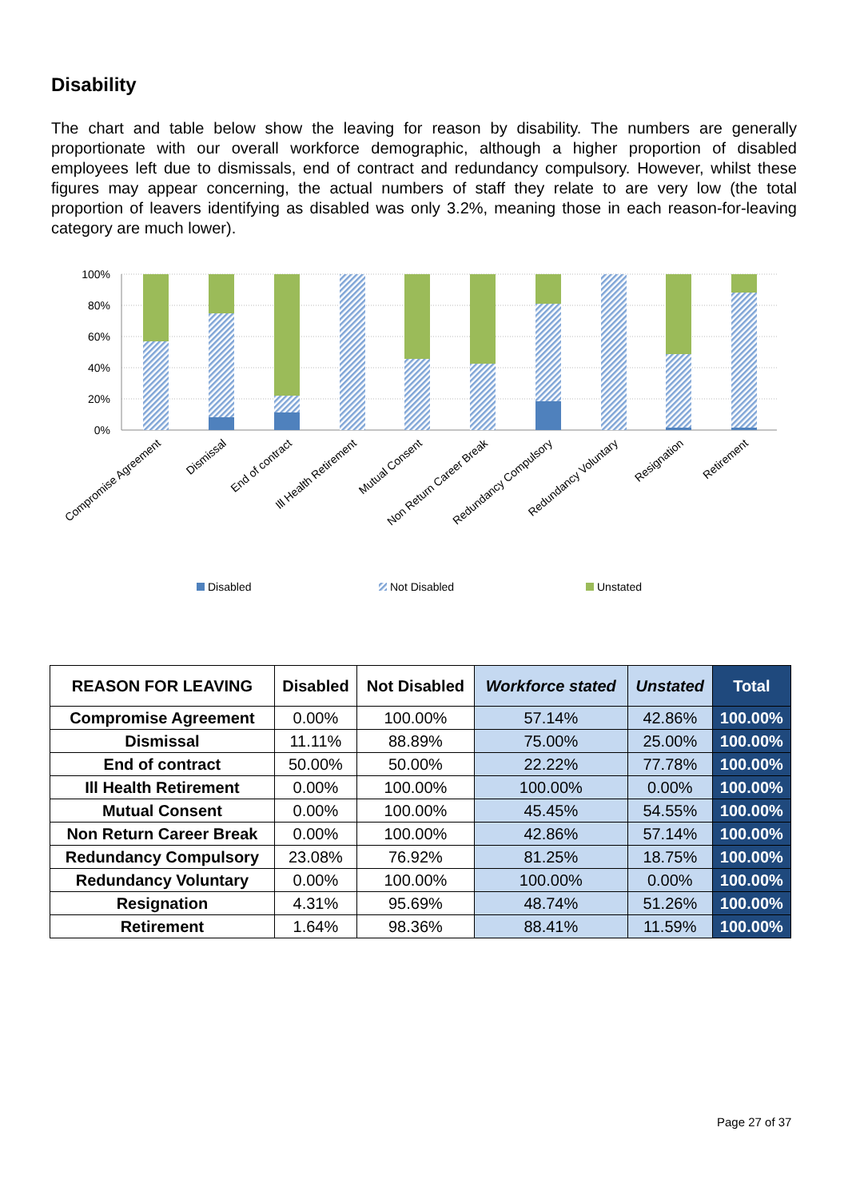Disability
The chart and table below show the leaving for reason by disability. The numbers are generally proportionate with our overall workforce demographic, although a higher proportion of disabled employees left due to dismissals, end of contract and redundancy compulsory. However, whilst these figures may appear concerning, the actual numbers of staff they relate to are very low (the total proportion of leavers identifying as disabled was only 3.2%, meaning those in each reason-for-leaving category are much lower).
100%
80%
60%
40%
20%
0%
Compromise Agreement
Dismissal
End of contract
Ill Health Retirement
Mutual Consent
Non Return Career Break
Redundancy Compulsory
Redundancy Voluntary
Resignation
Retirement
Disabled
Not Disabled
Unstated
| REASON FOR LEAVING | Disabled | Not Disabled | Workforce stated | Unstated | Total |
| --- | --- | --- | --- | --- | --- |
| Compromise Agreement | 0.00% | 100.00% | 57.14% | 42.86% | 100.00% |
| Dismissal | 11.11% | 88.89% | 75.00% | 25.00% | 100.00% |
| End of contract | 50.00% | 50.00% | 22.22% | 77.78% | 100.00% |
| Ill Health Retirement | 0.00% | 100.00% | 100.00% | 0.00% | 100.00% |
| Mutual Consent | 0.00% | 100.00% | 45.45% | 54.55% | 100.00% |
| Non Return Career Break | 0.00% | 100.00% | 42.86% | 57.14% | 100.00% |
| Redundancy Compulsory | 23.08% | 76.92% | 81.25% | 18.75% | 100.00% |
| Redundancy Voluntary | 0.00% | 100.00% | 100.00% | 0.00% | 100.00% |
| Resignation | 4.31% | 95.69% | 48.74% | 51.26% | 100.00% |
| Retirement | 1.64% | 98.36% | 88.41% | 11.59% | 100.00% |
Page 27 of 37